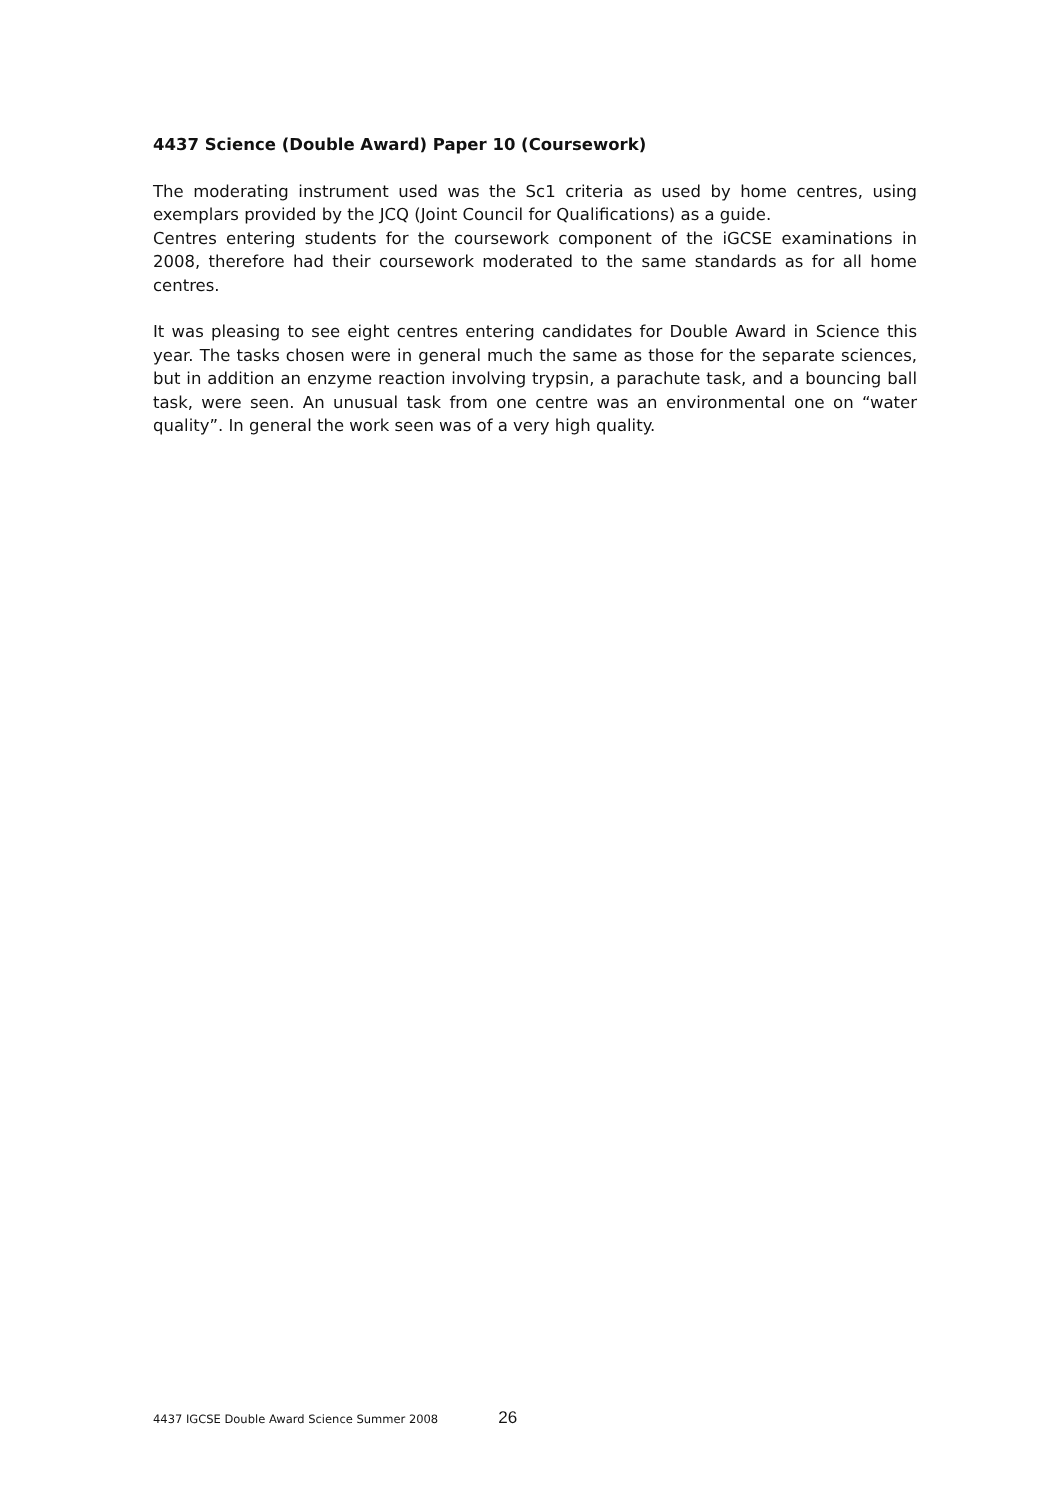4437 Science (Double Award) Paper 10 (Coursework)
The moderating instrument used was the Sc1 criteria as used by home centres, using exemplars provided by the JCQ (Joint Council for Qualifications) as a guide.
Centres entering students for the coursework component of the iGCSE examinations in 2008, therefore had their coursework moderated to the same standards as for all home centres.
It was pleasing to see eight centres entering candidates for Double Award in Science this year. The tasks chosen were in general much the same as those for the separate sciences, but in addition an enzyme reaction involving trypsin, a parachute task, and a bouncing ball task, were seen. An unusual task from one centre was an environmental one on “water quality”. In general the work seen was of a very high quality.
4437 IGCSE Double Award Science Summer 2008 26